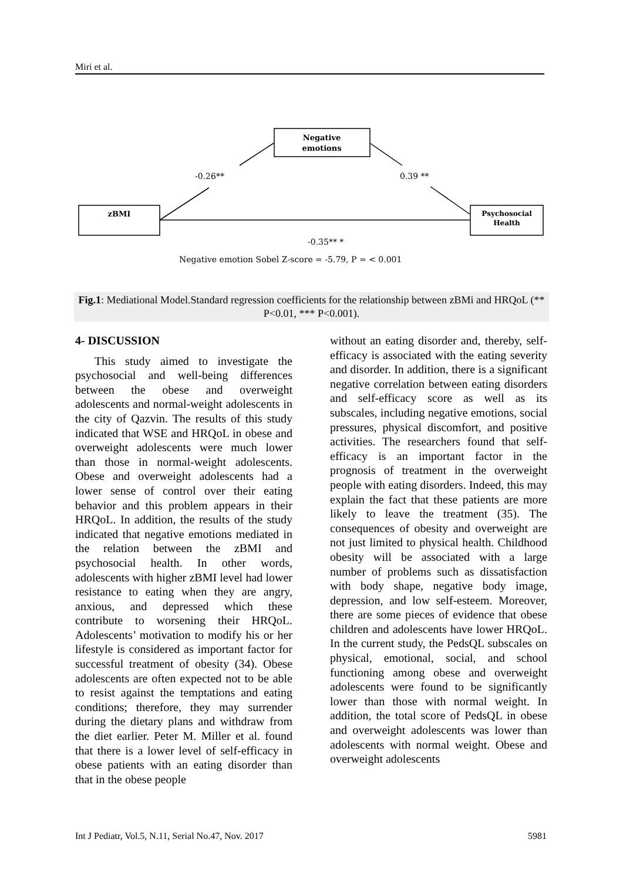Miri et al.
Negative
emotions
zBMI
Psychosocial
Health
-0.26**
0.39 **
-0.35** *
Negative emotion Sobel Z-score = -5.79, P = < 0.001
Fig.1: Mediational Model.Standard regression coefficients for the relationship between zBMi and HRQoL (** P<0.01, *** P<0.001).
4- DISCUSSION
This study aimed to investigate the psychosocial and well-being differences between the obese and overweight adolescents and normal-weight adolescents in the city of Qazvin. The results of this study indicated that WSE and HRQoL in obese and overweight adolescents were much lower than those in normal-weight adolescents. Obese and overweight adolescents had a lower sense of control over their eating behavior and this problem appears in their HRQoL. In addition, the results of the study indicated that negative emotions mediated in the relation between the zBMI and psychosocial health. In other words, adolescents with higher zBMI level had lower resistance to eating when they are angry, anxious, and depressed which these contribute to worsening their HRQoL. Adolescents’ motivation to modify his or her lifestyle is considered as important factor for successful treatment of obesity (34). Obese adolescents are often expected not to be able to resist against the temptations and eating conditions; therefore, they may surrender during the dietary plans and withdraw from the diet earlier. Peter M. Miller et al. found that there is a lower level of self-efficacy in obese patients with an eating disorder than that in the obese people
without an eating disorder and, thereby, self-efficacy is associated with the eating severity and disorder. In addition, there is a significant negative correlation between eating disorders and self-efficacy score as well as its subscales, including negative emotions, social pressures, physical discomfort, and positive activities. The researchers found that self-efficacy is an important factor in the prognosis of treatment in the overweight people with eating disorders. Indeed, this may explain the fact that these patients are more likely to leave the treatment (35). The consequences of obesity and overweight are not just limited to physical health. Childhood obesity will be associated with a large number of problems such as dissatisfaction with body shape, negative body image, depression, and low self-esteem. Moreover, there are some pieces of evidence that obese children and adolescents have lower HRQoL. In the current study, the PedsQL subscales on physical, emotional, social, and school functioning among obese and overweight adolescents were found to be significantly lower than those with normal weight. In addition, the total score of PedsQL in obese and overweight adolescents was lower than adolescents with normal weight. Obese and overweight adolescents
Int J Pediatr, Vol.5, N.11, Serial No.47, Nov. 2017 5981